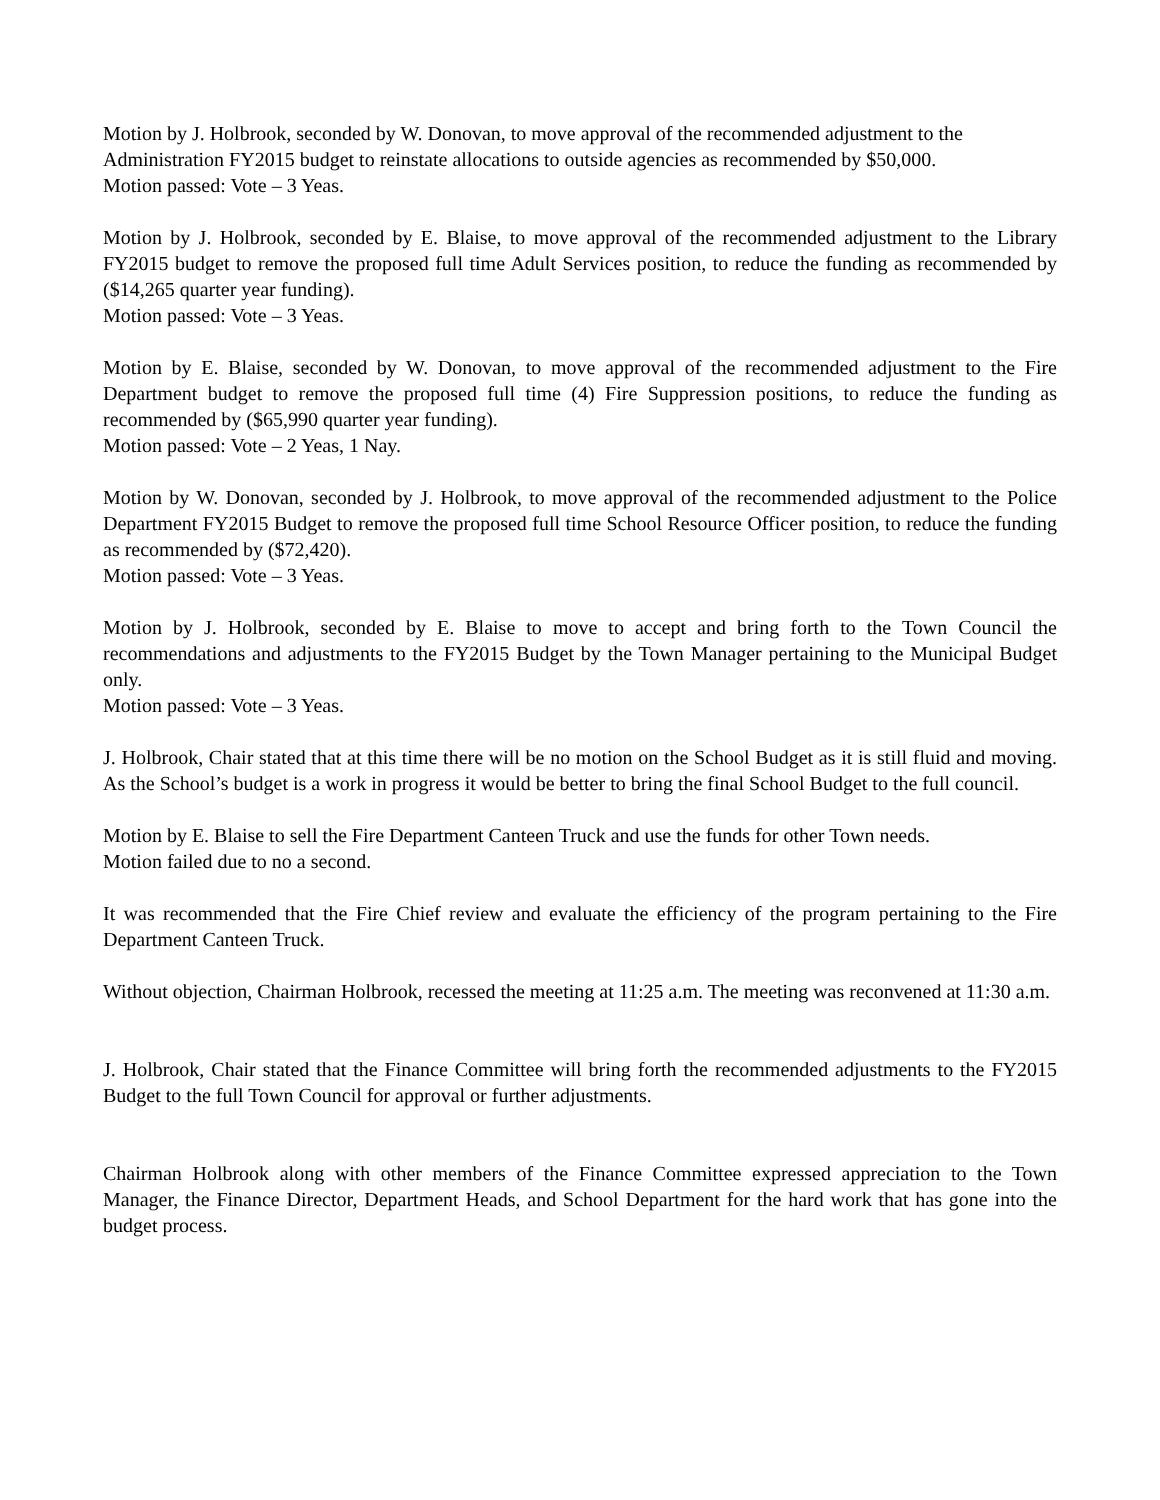Motion by J. Holbrook, seconded by W. Donovan, to move approval of the recommended adjustment to the Administration FY2015 budget to reinstate allocations to outside agencies as recommended by $50,000.
Motion passed: Vote – 3 Yeas.
Motion by J. Holbrook, seconded by E. Blaise, to move approval of the recommended adjustment to the Library FY2015 budget to remove the proposed full time Adult Services position, to reduce the funding as recommended by ($14,265 quarter year funding).
Motion passed: Vote – 3 Yeas.
Motion by E. Blaise, seconded by W. Donovan, to move approval of the recommended adjustment to the Fire Department budget to remove the proposed full time (4) Fire Suppression positions, to reduce the funding as recommended by ($65,990 quarter year funding).
Motion passed: Vote – 2 Yeas, 1 Nay.
Motion by W. Donovan, seconded by J. Holbrook, to move approval of the recommended adjustment to the Police Department FY2015 Budget to remove the proposed full time School Resource Officer position, to reduce the funding as recommended by ($72,420).
Motion passed: Vote – 3 Yeas.
Motion by J. Holbrook, seconded by E. Blaise to move to accept and bring forth to the Town Council the recommendations and adjustments to the FY2015 Budget by the Town Manager pertaining to the Municipal Budget only.
Motion passed: Vote – 3 Yeas.
J. Holbrook, Chair stated that at this time there will be no motion on the School Budget as it is still fluid and moving. As the School’s budget is a work in progress it would be better to bring the final School Budget to the full council.
Motion by E. Blaise to sell the Fire Department Canteen Truck and use the funds for other Town needs.
Motion failed due to no a second.
It was recommended that the Fire Chief review and evaluate the efficiency of the program pertaining to the Fire Department Canteen Truck.
Without objection, Chairman Holbrook, recessed the meeting at 11:25 a.m. The meeting was reconvened at 11:30 a.m.
J. Holbrook, Chair stated that the Finance Committee will bring forth the recommended adjustments to the FY2015 Budget to the full Town Council for approval or further adjustments.
Chairman Holbrook along with other members of the Finance Committee expressed appreciation to the Town Manager, the Finance Director, Department Heads, and School Department for the hard work that has gone into the budget process.